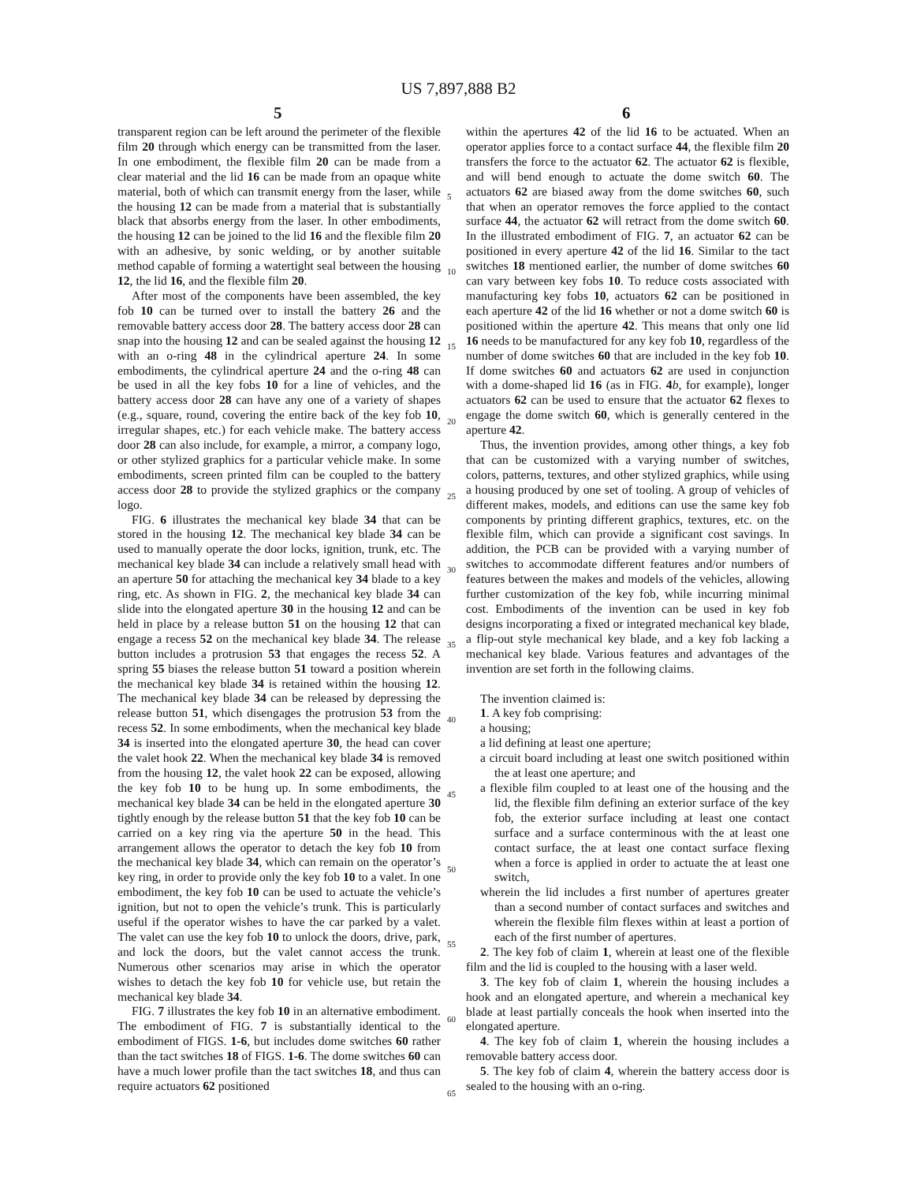US 7,897,888 B2
5 6
5
10
15
20
25
30
35
40
45
50
55
60
65
transparent region can be left around the perimeter of the flexible film 20 through which energy can be transmitted from the laser. In one embodiment, the flexible film 20 can be made from a clear material and the lid 16 can be made from an opaque white material, both of which can transmit energy from the laser, while the housing 12 can be made from a material that is substantially black that absorbs energy from the laser. In other embodiments, the housing 12 can be joined to the lid 16 and the flexible film 20 with an adhesive, by sonic welding, or by another suitable method capable of forming a watertight seal between the housing 12, the lid 16, and the flexible film 20.
After most of the components have been assembled, the key fob 10 can be turned over to install the battery 26 and the removable battery access door 28. The battery access door 28 can snap into the housing 12 and can be sealed against the housing 12 with an o-ring 48 in the cylindrical aperture 24. In some embodiments, the cylindrical aperture 24 and the o-ring 48 can be used in all the key fobs 10 for a line of vehicles, and the battery access door 28 can have any one of a variety of shapes (e.g., square, round, covering the entire back of the key fob 10, irregular shapes, etc.) for each vehicle make. The battery access door 28 can also include, for example, a mirror, a company logo, or other stylized graphics for a particular vehicle make. In some embodiments, screen printed film can be coupled to the battery access door 28 to provide the stylized graphics or the company logo.
FIG. 6 illustrates the mechanical key blade 34 that can be stored in the housing 12. The mechanical key blade 34 can be used to manually operate the door locks, ignition, trunk, etc. The mechanical key blade 34 can include a relatively small head with an aperture 50 for attaching the mechanical key 34 blade to a key ring, etc. As shown in FIG. 2, the mechanical key blade 34 can slide into the elongated aperture 30 in the housing 12 and can be held in place by a release button 51 on the housing 12 that can engage a recess 52 on the mechanical key blade 34. The release button includes a protrusion 53 that engages the recess 52. A spring 55 biases the release button 51 toward a position wherein the mechanical key blade 34 is retained within the housing 12. The mechanical key blade 34 can be released by depressing the release button 51, which disengages the protrusion 53 from the recess 52. In some embodiments, when the mechanical key blade 34 is inserted into the elongated aperture 30, the head can cover the valet hook 22. When the mechanical key blade 34 is removed from the housing 12, the valet hook 22 can be exposed, allowing the key fob 10 to be hung up. In some embodiments, the mechanical key blade 34 can be held in the elongated aperture 30 tightly enough by the release button 51 that the key fob 10 can be carried on a key ring via the aperture 50 in the head. This arrangement allows the operator to detach the key fob 10 from the mechanical key blade 34, which can remain on the operator’s key ring, in order to provide only the key fob 10 to a valet. In one embodiment, the key fob 10 can be used to actuate the vehicle’s ignition, but not to open the vehicle’s trunk. This is particularly useful if the operator wishes to have the car parked by a valet. The valet can use the key fob 10 to unlock the doors, drive, park, and lock the doors, but the valet cannot access the trunk. Numerous other scenarios may arise in which the operator wishes to detach the key fob 10 for vehicle use, but retain the mechanical key blade 34.
FIG. 7 illustrates the key fob 10 in an alternative embodiment. The embodiment of FIG. 7 is substantially identical to the embodiment of FIGS. 1-6, but includes dome switches 60 rather than the tact switches 18 of FIGS. 1-6. The dome switches 60 can have a much lower profile than the tact switches 18, and thus can require actuators 62 positioned
within the apertures 42 of the lid 16 to be actuated. When an operator applies force to a contact surface 44, the flexible film 20 transfers the force to the actuator 62. The actuator 62 is flexible, and will bend enough to actuate the dome switch 60. The actuators 62 are biased away from the dome switches 60, such that when an operator removes the force applied to the contact surface 44, the actuator 62 will retract from the dome switch 60. In the illustrated embodiment of FIG. 7, an actuator 62 can be positioned in every aperture 42 of the lid 16. Similar to the tact switches 18 mentioned earlier, the number of dome switches 60 can vary between key fobs 10. To reduce costs associated with manufacturing key fobs 10, actuators 62 can be positioned in each aperture 42 of the lid 16 whether or not a dome switch 60 is positioned within the aperture 42. This means that only one lid 16 needs to be manufactured for any key fob 10, regardless of the number of dome switches 60 that are included in the key fob 10. If dome switches 60 and actuators 62 are used in conjunction with a dome-shaped lid 16 (as in FIG. 4 b, for example), longer actuators 62 can be used to ensure that the actuator 62 flexes to engage the dome switch 60, which is generally centered in the aperture 42.
Thus, the invention provides, among other things, a key fob that can be customized with a varying number of switches, colors, patterns, textures, and other stylized graphics, while using a housing produced by one set of tooling. A group of vehicles of different makes, models, and editions can use the same key fob components by printing different graphics, textures, etc. on the flexible film, which can provide a significant cost savings. In addition, the PCB can be provided with a varying number of switches to accommodate different features and/or numbers of features between the makes and models of the vehicles, allowing further customization of the key fob, while incurring minimal cost. Embodiments of the invention can be used in key fob designs incorporating a fixed or integrated mechanical key blade, a flip-out style mechanical key blade, and a key fob lacking a mechanical key blade. Various features and advantages of the invention are set forth in the following claims.
The invention claimed is:
1. A key fob comprising:
a housing;
a lid defining at least one aperture;
a circuit board including at least one switch positioned within the at least one aperture; and
a flexible film coupled to at least one of the housing and the lid, the flexible film defining an exterior surface of the key fob, the exterior surface including at least one contact surface and a surface conterminous with the at least one contact surface, the at least one contact surface flexing when a force is applied in order to actuate the at least one switch,
wherein the lid includes a first number of apertures greater than a second number of contact surfaces and switches and wherein the flexible film flexes within at least a portion of each of the first number of apertures.
2. The key fob of claim 1, wherein at least one of the flexible film and the lid is coupled to the housing with a laser weld.
3. The key fob of claim 1, wherein the housing includes a hook and an elongated aperture, and wherein a mechanical key blade at least partially conceals the hook when inserted into the elongated aperture.
4. The key fob of claim 1, wherein the housing includes a removable battery access door.
5. The key fob of claim 4, wherein the battery access door is sealed to the housing with an o-ring.